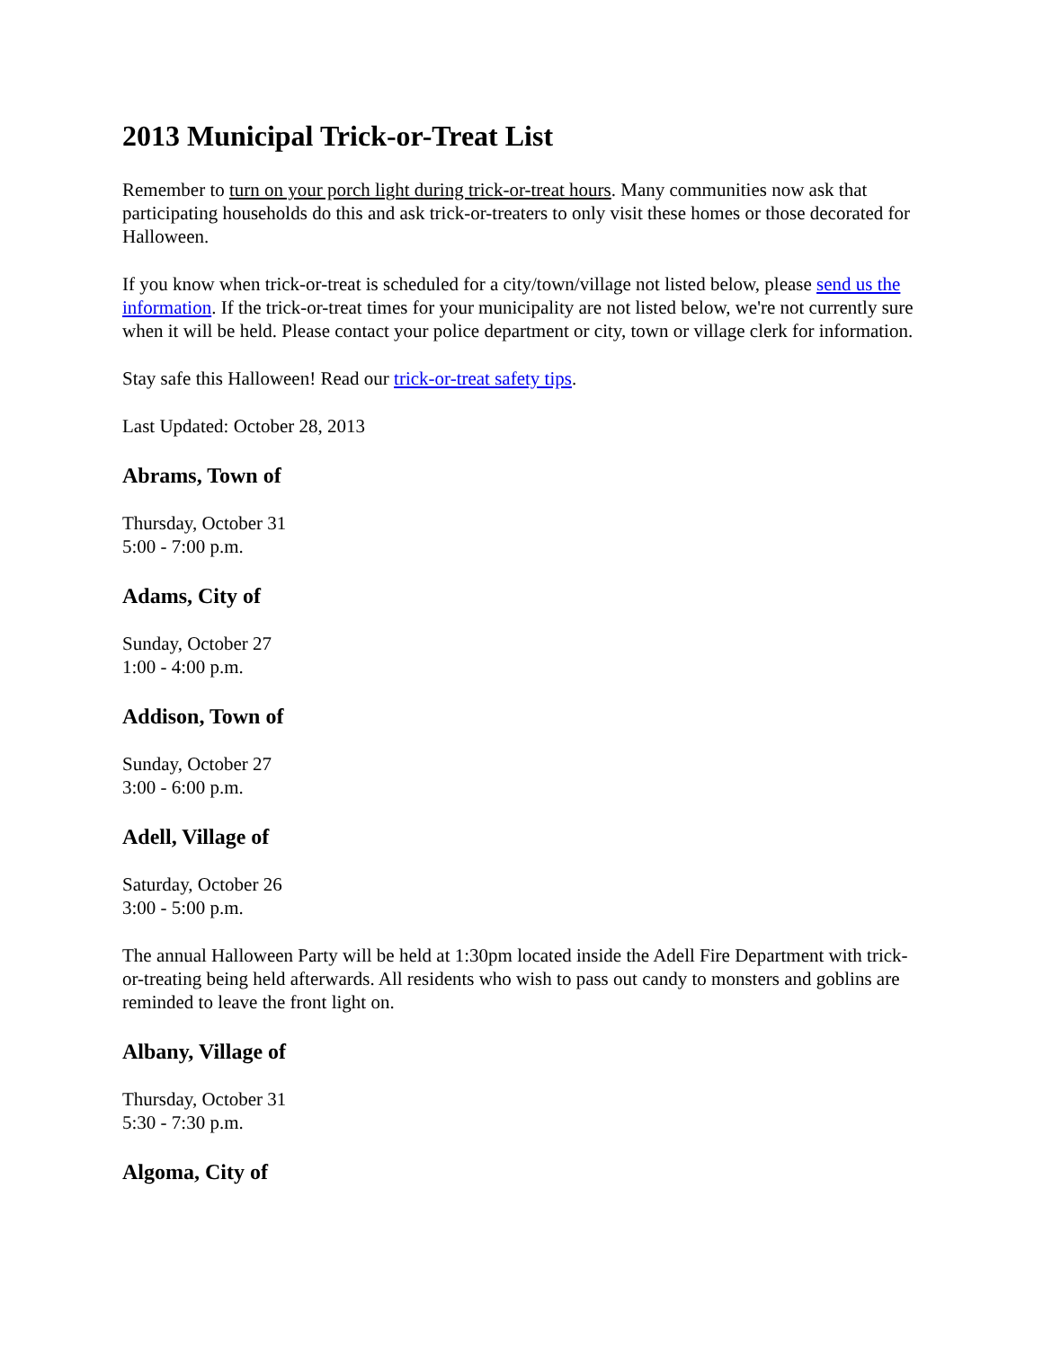2013 Municipal Trick-or-Treat List
Remember to turn on your porch light during trick-or-treat hours. Many communities now ask that participating households do this and ask trick-or-treaters to only visit these homes or those decorated for Halloween.
If you know when trick-or-treat is scheduled for a city/town/village not listed below, please send us the information. If the trick-or-treat times for your municipality are not listed below, we're not currently sure when it will be held. Please contact your police department or city, town or village clerk for information.
Stay safe this Halloween! Read our trick-or-treat safety tips.
Last Updated: October 28, 2013
Abrams, Town of
Thursday, October 31
5:00 - 7:00 p.m.
Adams, City of
Sunday, October 27
1:00 - 4:00 p.m.
Addison, Town of
Sunday, October 27
3:00 - 6:00 p.m.
Adell, Village of
Saturday, October 26
3:00 - 5:00 p.m.
The annual Halloween Party will be held at 1:30pm located inside the Adell Fire Department with trick-or-treating being held afterwards. All residents who wish to pass out candy to monsters and goblins are reminded to leave the front light on.
Albany, Village of
Thursday, October 31
5:30 - 7:30 p.m.
Algoma, City of